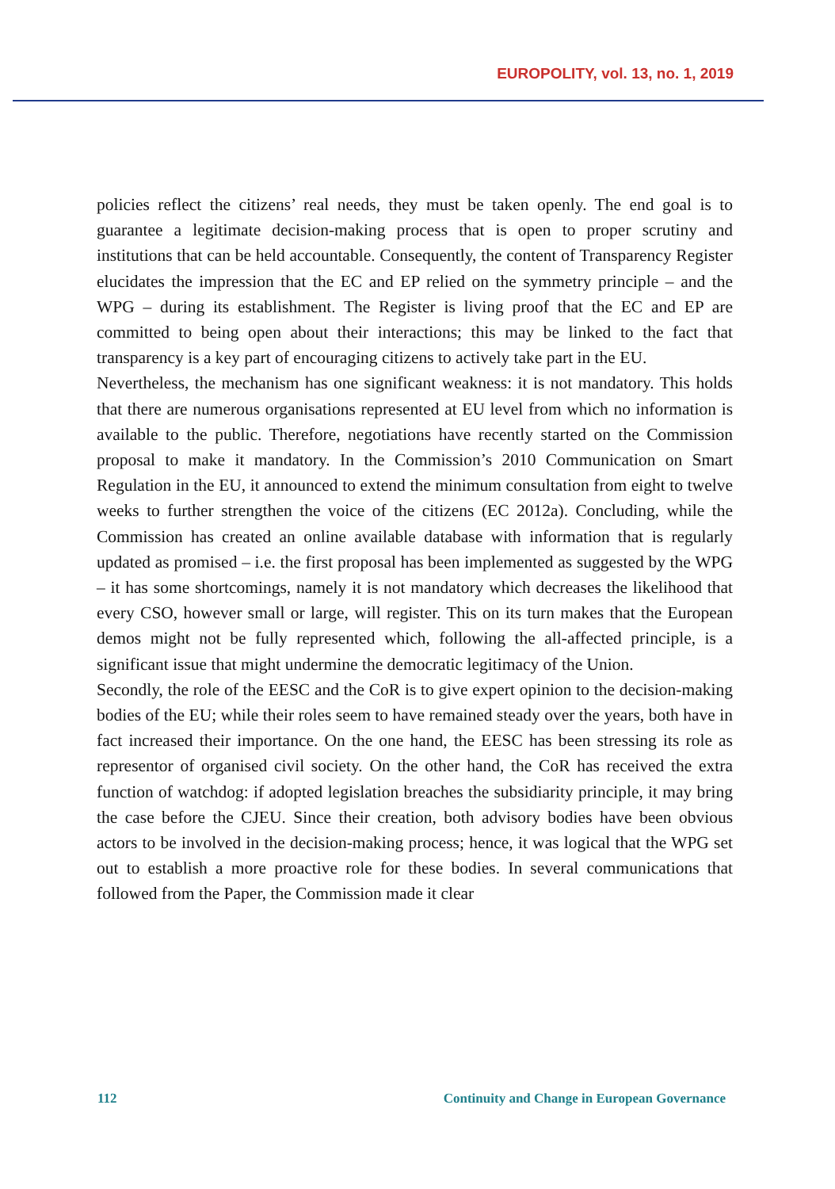EUROPOLITY, vol. 13, no. 1, 2019
policies reflect the citizens’ real needs, they must be taken openly. The end goal is to guarantee a legitimate decision-making process that is open to proper scrutiny and institutions that can be held accountable. Consequently, the content of Transparency Register elucidates the impression that the EC and EP relied on the symmetry principle – and the WPG – during its establishment. The Register is living proof that the EC and EP are committed to being open about their interactions; this may be linked to the fact that transparency is a key part of encouraging citizens to actively take part in the EU.
Nevertheless, the mechanism has one significant weakness: it is not mandatory. This holds that there are numerous organisations represented at EU level from which no information is available to the public. Therefore, negotiations have recently started on the Commission proposal to make it mandatory. In the Commission’s 2010 Communication on Smart Regulation in the EU, it announced to extend the minimum consultation from eight to twelve weeks to further strengthen the voice of the citizens (EC 2012a). Concluding, while the Commission has created an online available database with information that is regularly updated as promised – i.e. the first proposal has been implemented as suggested by the WPG – it has some shortcomings, namely it is not mandatory which decreases the likelihood that every CSO, however small or large, will register. This on its turn makes that the European demos might not be fully represented which, following the all-affected principle, is a significant issue that might undermine the democratic legitimacy of the Union.
Secondly, the role of the EESC and the CoR is to give expert opinion to the decision-making bodies of the EU; while their roles seem to have remained steady over the years, both have in fact increased their importance. On the one hand, the EESC has been stressing its role as representor of organised civil society. On the other hand, the CoR has received the extra function of watchdog: if adopted legislation breaches the subsidiarity principle, it may bring the case before the CJEU. Since their creation, both advisory bodies have been obvious actors to be involved in the decision-making process; hence, it was logical that the WPG set out to establish a more proactive role for these bodies. In several communications that followed from the Paper, the Commission made it clear
112 Continuity and Change in European Governance